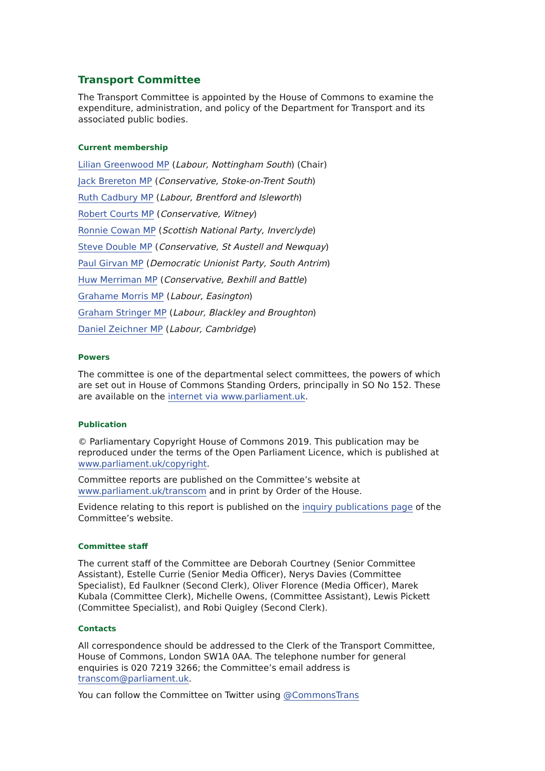Transport Committee
The Transport Committee is appointed by the House of Commons to examine the expenditure, administration, and policy of the Department for Transport and its associated public bodies.
Current membership
Lilian Greenwood MP (Labour, Nottingham South) (Chair)
Jack Brereton MP (Conservative, Stoke-on-Trent South)
Ruth Cadbury MP (Labour, Brentford and Isleworth)
Robert Courts MP (Conservative, Witney)
Ronnie Cowan MP (Scottish National Party, Inverclyde)
Steve Double MP (Conservative, St Austell and Newquay)
Paul Girvan MP (Democratic Unionist Party, South Antrim)
Huw Merriman MP (Conservative, Bexhill and Battle)
Grahame Morris MP (Labour, Easington)
Graham Stringer MP (Labour, Blackley and Broughton)
Daniel Zeichner MP (Labour, Cambridge)
Powers
The committee is one of the departmental select committees, the powers of which are set out in House of Commons Standing Orders, principally in SO No 152. These are available on the internet via www.parliament.uk.
Publication
© Parliamentary Copyright House of Commons 2019. This publication may be reproduced under the terms of the Open Parliament Licence, which is published at www.parliament.uk/copyright.
Committee reports are published on the Committee’s website at www.parliament.uk/transcom and in print by Order of the House.
Evidence relating to this report is published on the inquiry publications page of the Committee’s website.
Committee staff
The current staff of the Committee are Deborah Courtney (Senior Committee Assistant), Estelle Currie (Senior Media Officer), Nerys Davies (Committee Specialist), Ed Faulkner (Second Clerk), Oliver Florence (Media Officer), Marek Kubala (Committee Clerk), Michelle Owens, (Committee Assistant), Lewis Pickett (Committee Specialist), and Robi Quigley (Second Clerk).
Contacts
All correspondence should be addressed to the Clerk of the Transport Committee, House of Commons, London SW1A 0AA. The telephone number for general enquiries is 020 7219 3266; the Committee’s email address is transcom@parliament.uk.
You can follow the Committee on Twitter using @CommonsTrans